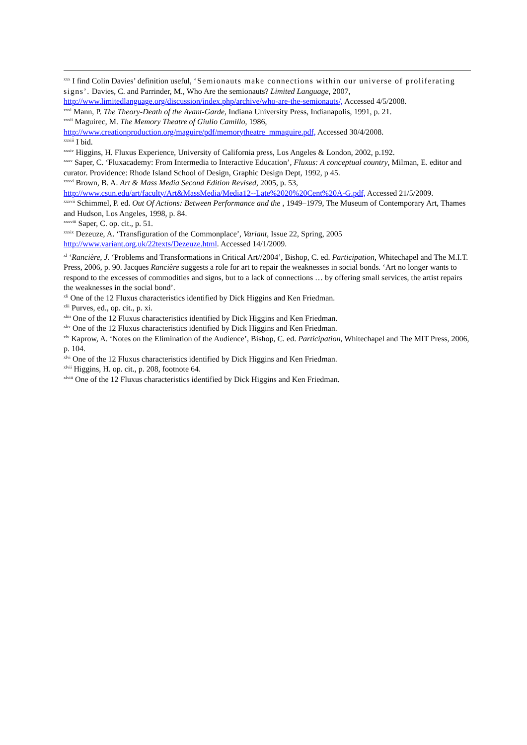<sup>xxx</sup> I find Colin Davies’ definition useful, ‘Semionauts make connections within our universe of proliferating signs’. Davies, C. and Parrinder, M., Who Are the semionauts? Limited Language, 2007, http://www.limitedlanguage.org/discussion/index.php/archive/who-are-the-semionauts/, Accessed 4/5/2008.
<sup>xxxi</sup> Mann, P. The Theory-Death of the Avant-Garde, Indiana University Press, Indianapolis, 1991, p. 21.
<sup>xxxii</sup> Maguirec, M. The Memory Theatre of Giulio Camillo, 1986, http://www.creationproduction.org/maguire/pdf/memorytheatre_mmaguire.pdf, Accessed 30/4/2008.
<sup>xxxiii</sup> I bid.
<sup>xxxiv</sup> Higgins, H. Fluxus Experience, University of California press, Los Angeles & London, 2002, p.192.
<sup>xxxv</sup> Saper, C. ‘Fluxacademy: From Intermedia to Interactive Education’, Fluxus: A conceptual country, Milman, E. editor and curator. Providence: Rhode Island School of Design, Graphic Design Dept, 1992, p 45.
<sup>xxxvi</sup> Brown, B. A. Art & Mass Media Second Edition Revised, 2005, p. 53, http://www.csun.edu/art/faculty/Art&MassMedia/Media12--Late%2020%20Cent%20A-G.pdf, Accessed 21/5/2009.
<sup>xxxvii</sup> Schimmel, P. ed. Out Of Actions: Between Performance and the , 1949–1979, The Museum of Contemporary Art, Thames and Hudson, Los Angeles, 1998, p. 84.
<sup>xxxviii</sup> Saper, C. op. cit., p. 51.
<sup>xxxix</sup> Dezeuze, A. ‘Transfiguration of the Commonplace’, Variant, Issue 22, Spring, 2005 http://www.variant.org.uk/22texts/Dezeuze.html. Accessed 14/1/2009.
<sup>xl</sup> ‘Rancière, J. ‘Problems and Transformations in Critical Art//2004’, Bishop, C. ed. Participation, Whitechapel and The M.I.T. Press, 2006, p. 90. Jacques Rancière suggests a role for art to repair the weaknesses in social bonds. ‘Art no longer wants to respond to the excesses of commodities and signs, but to a lack of connections … by offering small services, the artist repairs the weaknesses in the social bond’.
<sup>xli</sup> One of the 12 Fluxus characteristics identified by Dick Higgins and Ken Friedman.
<sup>xlii</sup> Purves, ed., op. cit., p. xi.
<sup>xliii</sup> One of the 12 Fluxus characteristics identified by Dick Higgins and Ken Friedman.
<sup>xliv</sup> One of the 12 Fluxus characteristics identified by Dick Higgins and Ken Friedman.
<sup>xlv</sup> Kaprow, A. ‘Notes on the Elimination of the Audience’, Bishop, C. ed. Participation, Whitechapel and The MIT Press, 2006, p. 104.
<sup>xlvi</sup> One of the 12 Fluxus characteristics identified by Dick Higgins and Ken Friedman.
<sup>xlvii</sup> Higgins, H. op. cit., p. 208, footnote 64.
<sup>xlviii</sup> One of the 12 Fluxus characteristics identified by Dick Higgins and Ken Friedman.